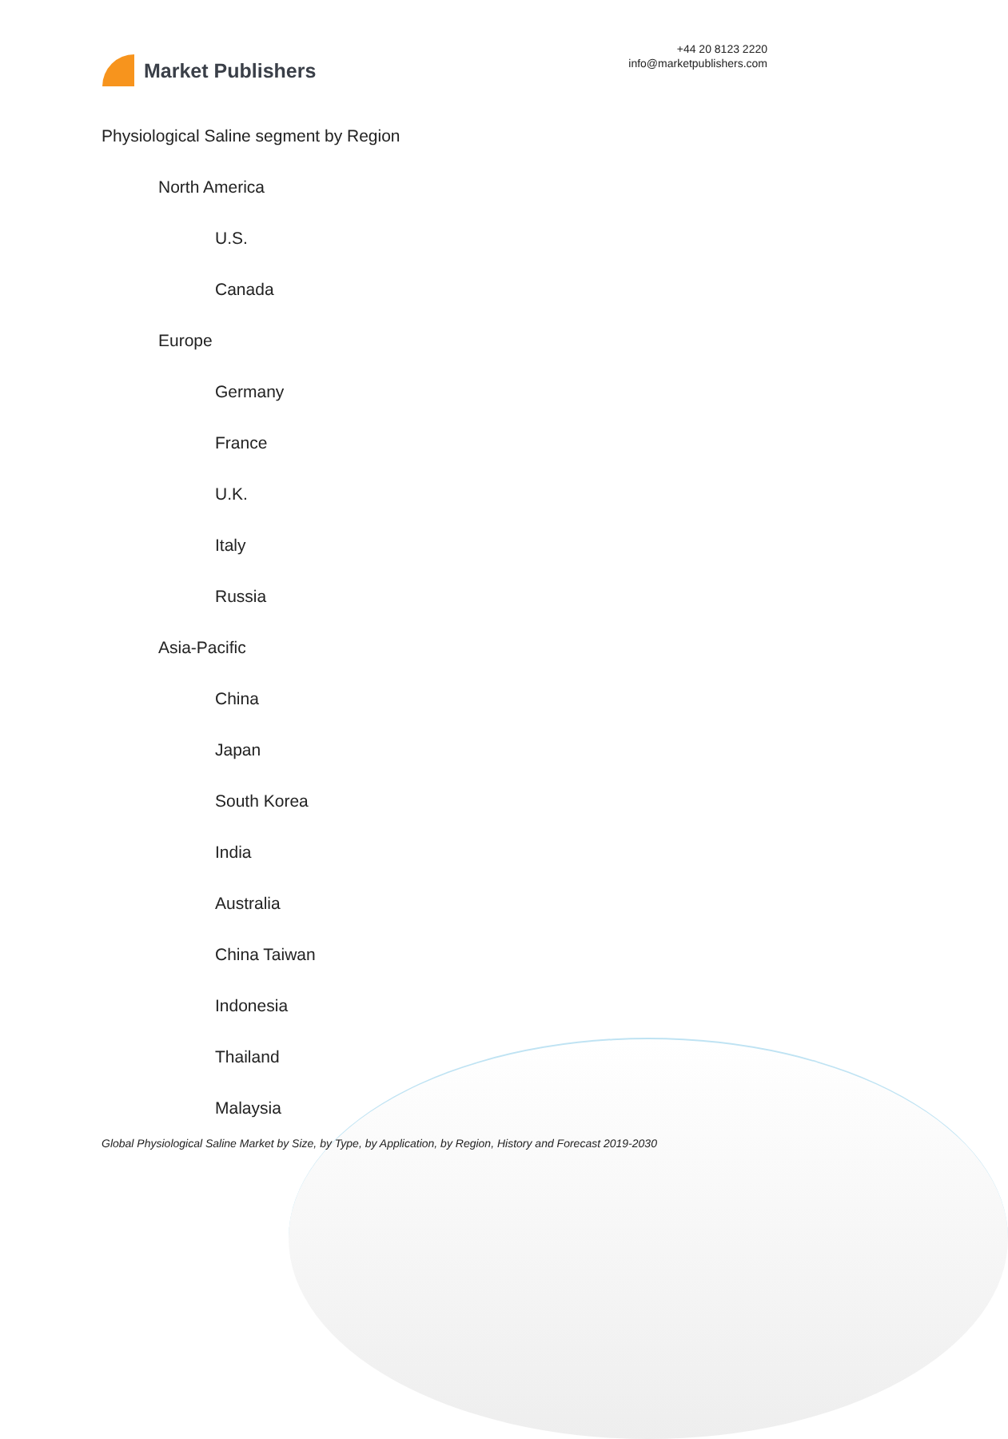Market Publishers
+44 20 8123 2220
info@marketpublishers.com
Physiological Saline segment by Region
North America
U.S.
Canada
Europe
Germany
France
U.K.
Italy
Russia
Asia-Pacific
China
Japan
South Korea
India
Australia
China Taiwan
Indonesia
Thailand
Malaysia
Global Physiological Saline Market by Size, by Type, by Application, by Region, History and Forecast 2019-2030